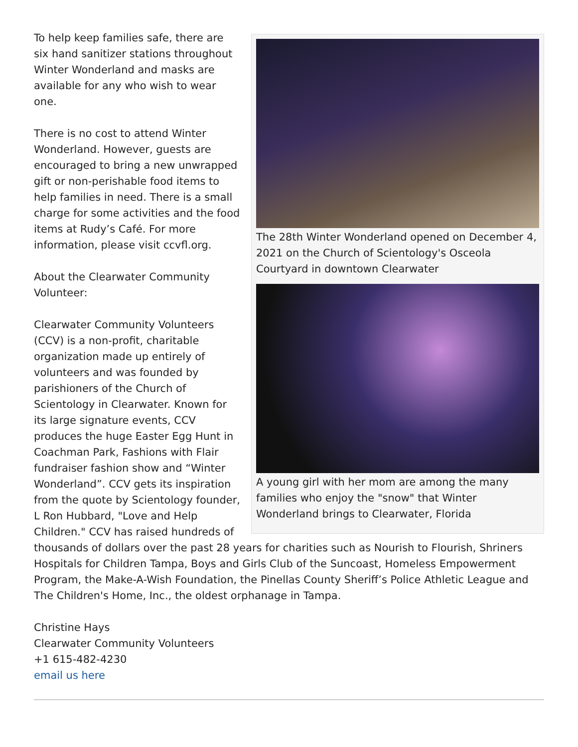The 28th Winter Wonderland opened on December 4, 2021 on the Church of Scientology's Osceola Courtyard in downtown Clearwater
A young girl with her mom are among the many families who enjoy the "snow" that Winter Wonderland brings to Clearwater, Florida
To help keep families safe, there are six hand sanitizer stations throughout Winter Wonderland and masks are available for any who wish to wear one.
There is no cost to attend Winter Wonderland. However, guests are encouraged to bring a new unwrapped gift or non-perishable food items to help families in need. There is a small charge for some activities and the food items at Rudy’s Café. For more information, please visit ccvfl.org.
About the Clearwater Community Volunteer:
Clearwater Community Volunteers (CCV) is a non-profit, charitable organization made up entirely of volunteers and was founded by parishioners of the Church of Scientology in Clearwater. Known for its large signature events, CCV produces the huge Easter Egg Hunt in Coachman Park, Fashions with Flair fundraiser fashion show and “Winter Wonderland”. CCV gets its inspiration from the quote by Scientology founder, L Ron Hubbard, "Love and Help Children." CCV has raised hundreds of thousands of dollars over the past 28 years for charities such as Nourish to Flourish, Shriners Hospitals for Children Tampa, Boys and Girls Club of the Suncoast, Homeless Empowerment Program, the Make-A-Wish Foundation, the Pinellas County Sheriff’s Police Athletic League and The Children's Home, Inc., the oldest orphanage in Tampa.
Christine Hays
Clearwater Community Volunteers
+1 615-482-4230
email us here